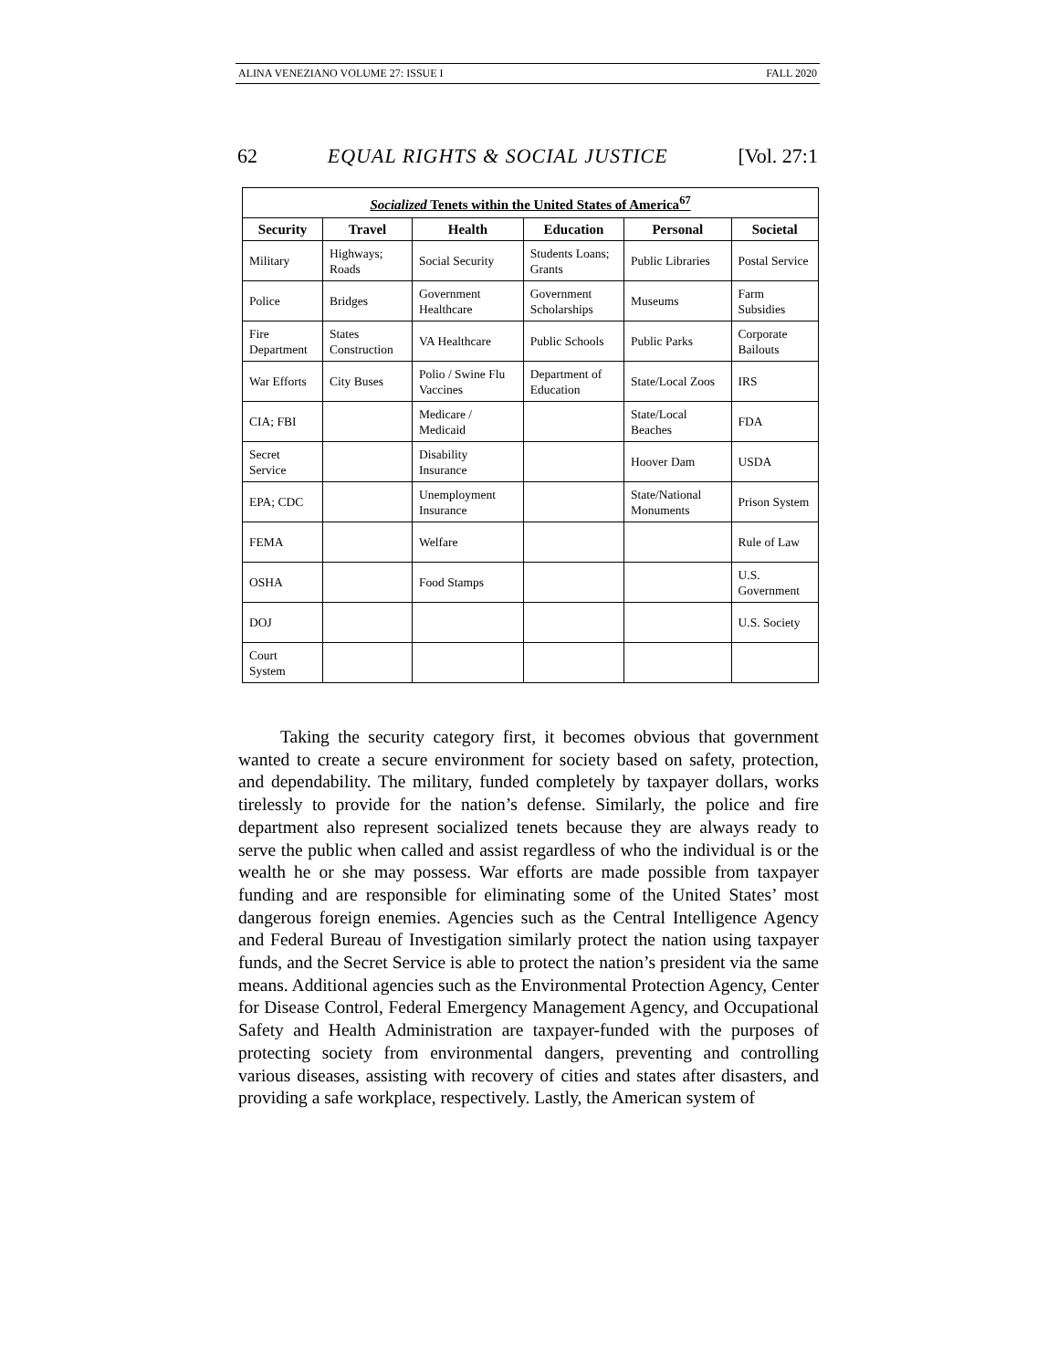ALINA VENEZIANO VOLUME 27: ISSUE I FALL 2020
62 EQUAL RIGHTS & SOCIAL JUSTICE [Vol. 27:1
| Socialized Tenets within the United States of America<sup>67</sup> | | | | | |
| --- | --- | --- | --- | --- | --- |
| Security | Travel | Health | Education | Personal | Societal |
| Military | Highways; Roads | Social Security | Students Loans; Grants | Public Libraries | Postal Service |
| Police | Bridges | Government Healthcare | Government Scholarships | Museums | Farm Subsidies |
| Fire Department | States Construction | VA Healthcare | Public Schools | Public Parks | Corporate Bailouts |
| War Efforts | City Buses | Polio / Swine Flu Vaccines | Department of Education | State/Local Zoos | IRS |
| CIA; FBI | | Medicare / Medicaid | | State/Local Beaches | FDA |
| Secret Service | | Disability Insurance | | Hoover Dam | USDA |
| EPA; CDC | | Unemployment Insurance | | State/National Monuments | Prison System |
| FEMA | | Welfare | | | Rule of Law |
| OSHA | | Food Stamps | | | U.S. Government |
| DOJ | | | | | U.S. Society |
| Court System | | | | | |
Taking the security category first, it becomes obvious that government wanted to create a secure environment for society based on safety, protection, and dependability. The military, funded completely by taxpayer dollars, works tirelessly to provide for the nation’s defense. Similarly, the police and fire department also represent socialized tenets because they are always ready to serve the public when called and assist regardless of who the individual is or the wealth he or she may possess. War efforts are made possible from taxpayer funding and are responsible for eliminating some of the United States’ most dangerous foreign enemies. Agencies such as the Central Intelligence Agency and Federal Bureau of Investigation similarly protect the nation using taxpayer funds, and the Secret Service is able to protect the nation’s president via the same means. Additional agencies such as the Environmental Protection Agency, Center for Disease Control, Federal Emergency Management Agency, and Occupational Safety and Health Administration are taxpayer-funded with the purposes of protecting society from environmental dangers, preventing and controlling various diseases, assisting with recovery of cities and states after disasters, and providing a safe workplace, respectively. Lastly, the American system of